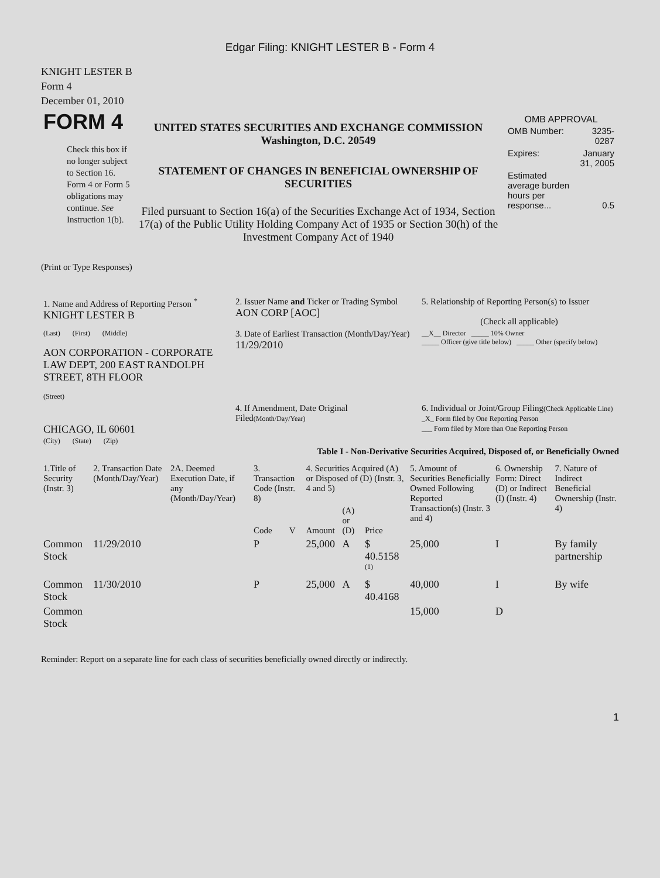Edgar Filing: KNIGHT LESTER B - Form 4
KNIGHT LESTER B
Form 4
December 01, 2010
| FORM 4 Check this box if no longer subject to Section 16. Form 4 or Form 5 obligations may continue. See Instruction 1(b). | UNITED STATES SECURITIES AND EXCHANGE COMMISSION Washington, D.C. 20549 STATEMENT OF CHANGES IN BENEFICIAL OWNERSHIP OF SECURITIES Filed pursuant to Section 16(a) of the Securities Exchange Act of 1934, Section 17(a) of the Public Utility Holding Company Act of 1935 or Section 30(h) of the Investment Company Act of 1940 | OMB APPROVAL / OMB Number: / 3235-0287 / / Expires: / January 31, 2005 / / Estimated average burden hours per response... / 0.5 / |
(Print or Type Responses)
| 1. Name and Address of Reporting Person <sup>*</sup> KNIGHT LESTER B | 2. Issuer Name and Ticker or Trading Symbol AON CORP [AOC] | 5. Relationship of Reporting Person(s) to Issuer (Check all applicable) |
| (Last) (First) (Middle) AON CORPORATION - CORPORATE LAW DEPT, 200 EAST RANDOLPH STREET, 8TH FLOOR (Street) | 3. Date of Earliest Transaction (Month/Day/Year) 11/29/2010 | __X__ Director _____ 10% Owner _____ Officer (give title below) _____ Other (specify below) |
| CHICAGO, IL 60601 (City) (State) (Zip) | 4. If Amendment, Date Original Filed (Month/Day/Year) | 6. Individual or Joint/Group Filing (Check Applicable Line) _X_ Form filed by One Reporting Person ___ Form filed by More than One Reporting Person |
Table I - Non-Derivative Securities Acquired, Disposed of, or Beneficially Owned
| 1.Title of Security (Instr. 3) | 2. Transaction Date (Month/Day/Year) | 2A. Deemed Execution Date, if any (Month/Day/Year) | 3. Transaction Code (Instr. 8) | | 4. Securities Acquired (A) or Disposed of (D) (Instr. 3, 4 and 5) | | | 5. Amount of Securities Beneficially Owned Following Reported Transaction(s) (Instr. 3 and 4) | 6. Ownership Form: Direct (D) or Indirect (I) (Instr. 4) | 7. Nature of Indirect Beneficial Ownership (Instr. 4) |
| --- | --- | --- | --- | --- | --- | --- | --- | --- | --- | --- |
| | | | Code | V | Amount | (A) or (D) | Price | | | |
| Common Stock | 11/29/2010 | | P | | 25,000 | A | $ 40.5158 <sup>(1)</sup> | 25,000 | I | By family partnership |
| Common Stock | 11/30/2010 | | P | | 25,000 | A | $ 40.4168 | 40,000 | I | By wife |
| Common Stock | | | | | | | | 15,000 | D | |
Reminder: Report on a separate line for each class of securities beneficially owned directly or indirectly.
1